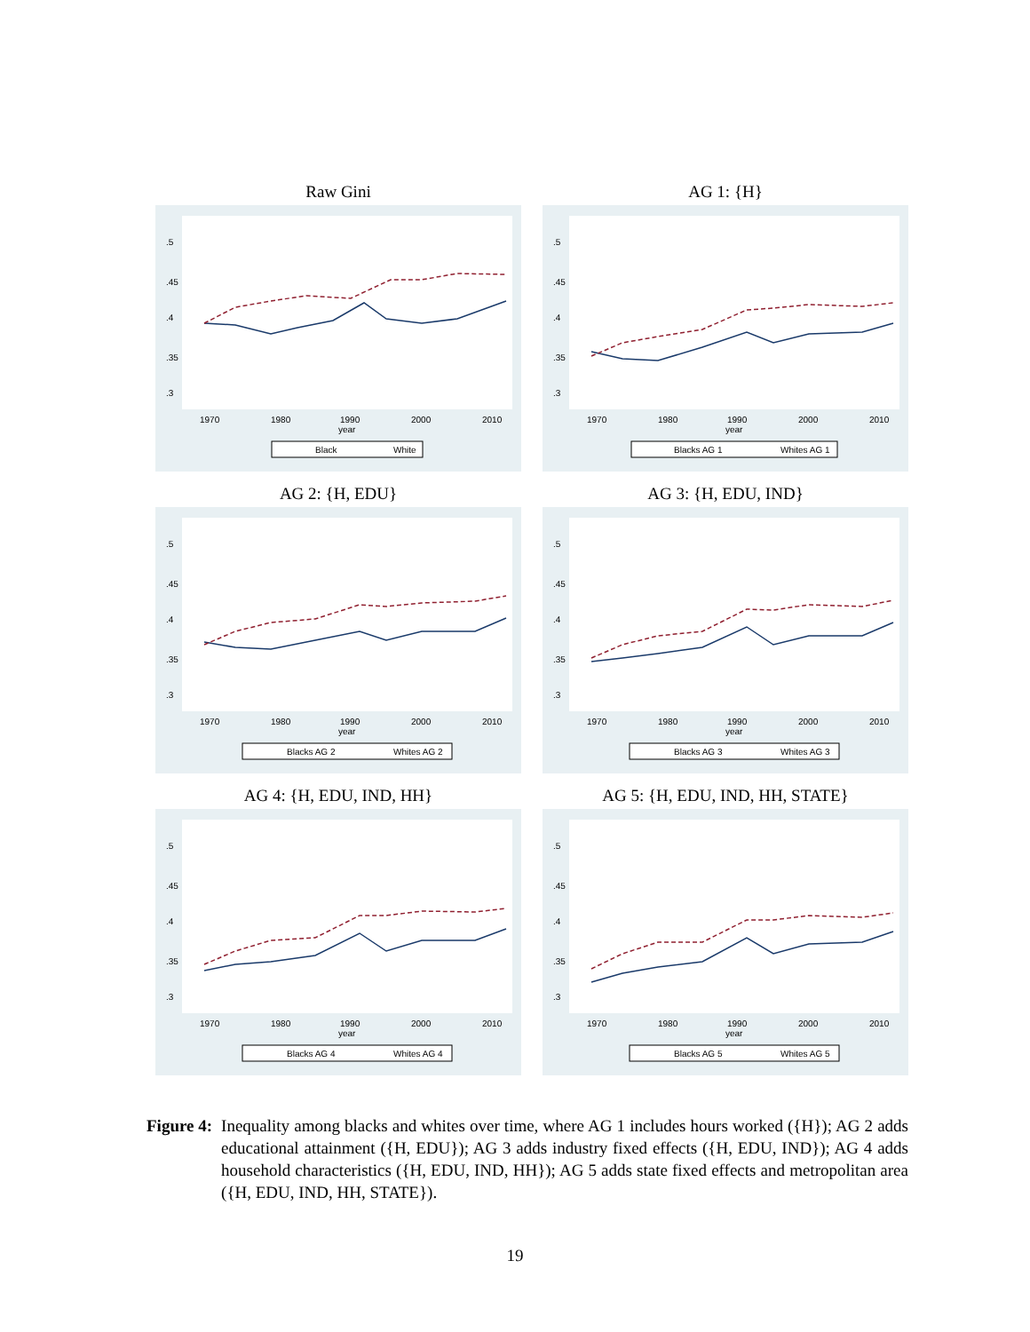Raw Gini
.5
.45
.4
.35
.3
1970
1980
1990
2000
2010
year
Black
White
AG 1: {H}
.5
.45
.4
.35
.3
1970
1980
1990
2000
2010
year
Blacks AG 1
Whites AG 1
AG 2: {H, EDU}
.5
.45
.4
.35
.3
1970
1980
1990
2000
2010
year
Blacks AG 2
Whites AG 2
AG 3: {H, EDU, IND}
.5
.45
.4
.35
.3
1970
1980
1990
2000
2010
year
Blacks AG 3
Whites AG 3
AG 4: {H, EDU, IND, HH}
.5
.45
.4
.35
.3
1970
1980
1990
2000
2010
year
Blacks AG 4
Whites AG 4
AG 5: {H, EDU, IND, HH, STATE}
.5
.45
.4
.35
.3
1970
1980
1990
2000
2010
year
Blacks AG 5
Whites AG 5
Figure 4: Inequality among blacks and whites over time, where AG 1 includes hours worked ({H}); AG 2 adds educational attainment ({H, EDU}); AG 3 adds industry fixed effects ({H, EDU, IND}); AG 4 adds household characteristics ({H, EDU, IND, HH}); AG 5 adds state fixed effects and metropolitan area ({H, EDU, IND, HH, STATE}).
19